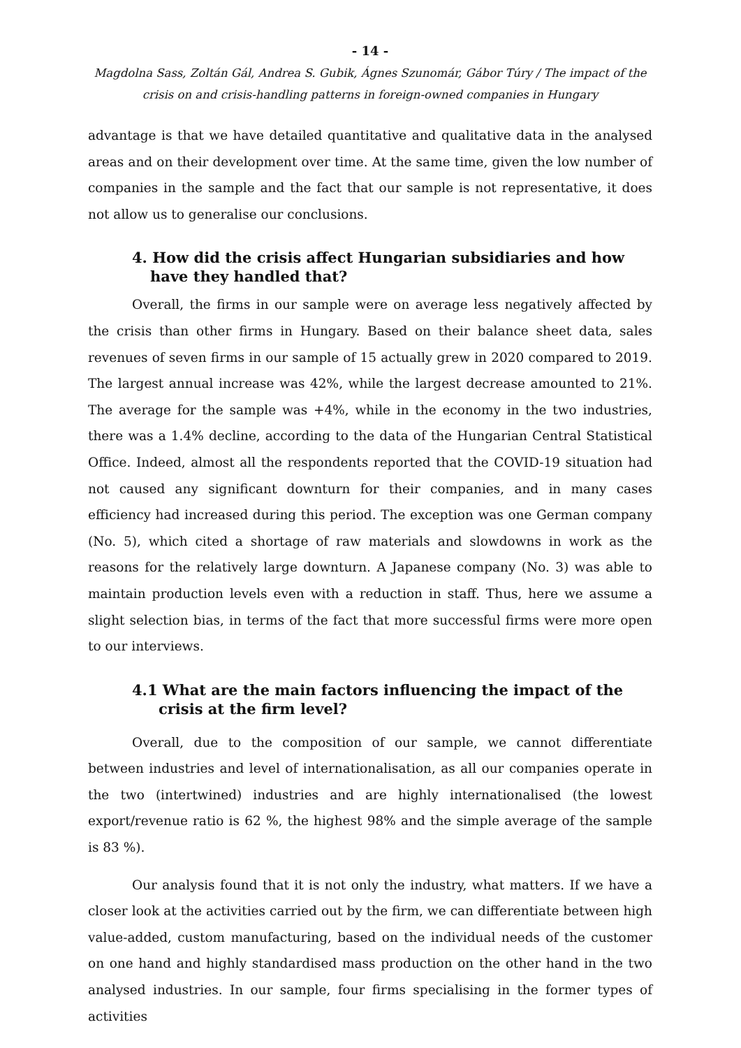- 14 -
Magdolna Sass, Zoltán Gál, Andrea S. Gubik, Ágnes Szunomár, Gábor Túry / The impact of the crisis on and crisis-handling patterns in foreign-owned companies in Hungary
advantage is that we have detailed quantitative and qualitative data in the analysed areas and on their development over time. At the same time, given the low number of companies in the sample and the fact that our sample is not representative, it does not allow us to generalise our conclusions.
4. How did the crisis affect Hungarian subsidiaries and how have they handled that?
Overall, the firms in our sample were on average less negatively affected by the crisis than other firms in Hungary. Based on their balance sheet data, sales revenues of seven firms in our sample of 15 actually grew in 2020 compared to 2019. The largest annual increase was 42%, while the largest decrease amounted to 21%. The average for the sample was +4%, while in the economy in the two industries, there was a 1.4% decline, according to the data of the Hungarian Central Statistical Office. Indeed, almost all the respondents reported that the COVID-19 situation had not caused any significant downturn for their companies, and in many cases efficiency had increased during this period. The exception was one German company (No. 5), which cited a shortage of raw materials and slowdowns in work as the reasons for the relatively large downturn. A Japanese company (No. 3) was able to maintain production levels even with a reduction in staff. Thus, here we assume a slight selection bias, in terms of the fact that more successful firms were more open to our interviews.
4.1 What are the main factors influencing the impact of the crisis at the firm level?
Overall, due to the composition of our sample, we cannot differentiate between industries and level of internationalisation, as all our companies operate in the two (intertwined) industries and are highly internationalised (the lowest export/revenue ratio is 62 %, the highest 98% and the simple average of the sample is 83 %).
Our analysis found that it is not only the industry, what matters. If we have a closer look at the activities carried out by the firm, we can differentiate between high value-added, custom manufacturing, based on the individual needs of the customer on one hand and highly standardised mass production on the other hand in the two analysed industries. In our sample, four firms specialising in the former types of activities